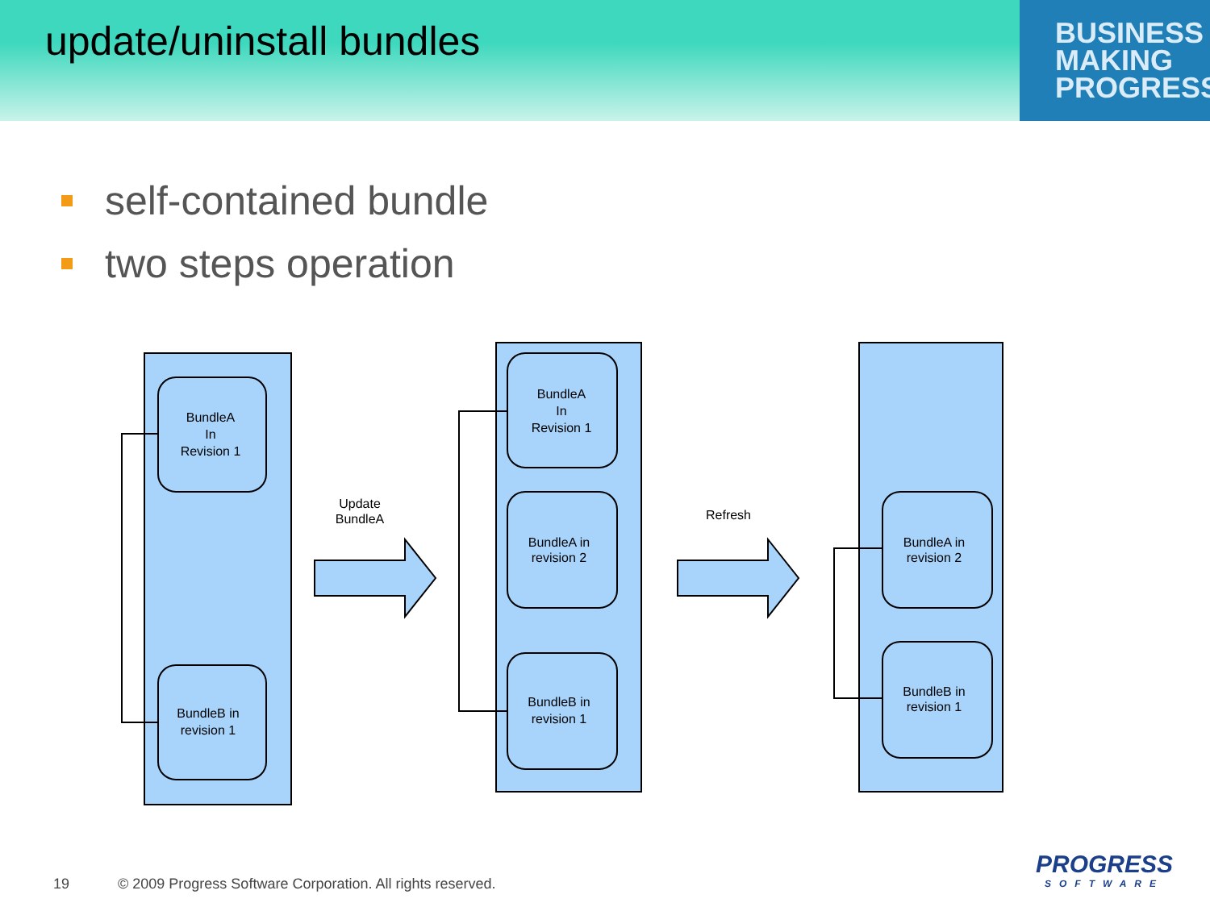update/uninstall bundles
BUSINESS
MAKING
PROGRESS
self-contained bundle
two steps operation
BundleA
In
Revision 1
BundleB in
revision 1
BundleA
In
Revision 1
BundleA in
revision 2
BundleB in
revision 1
BundleA in
revision 2
BundleB in
revision 1
Update
BundleA
Refresh
19 © 2009 Progress Software Corporation. All rights reserved.
PROGRESS
SOFTWARE